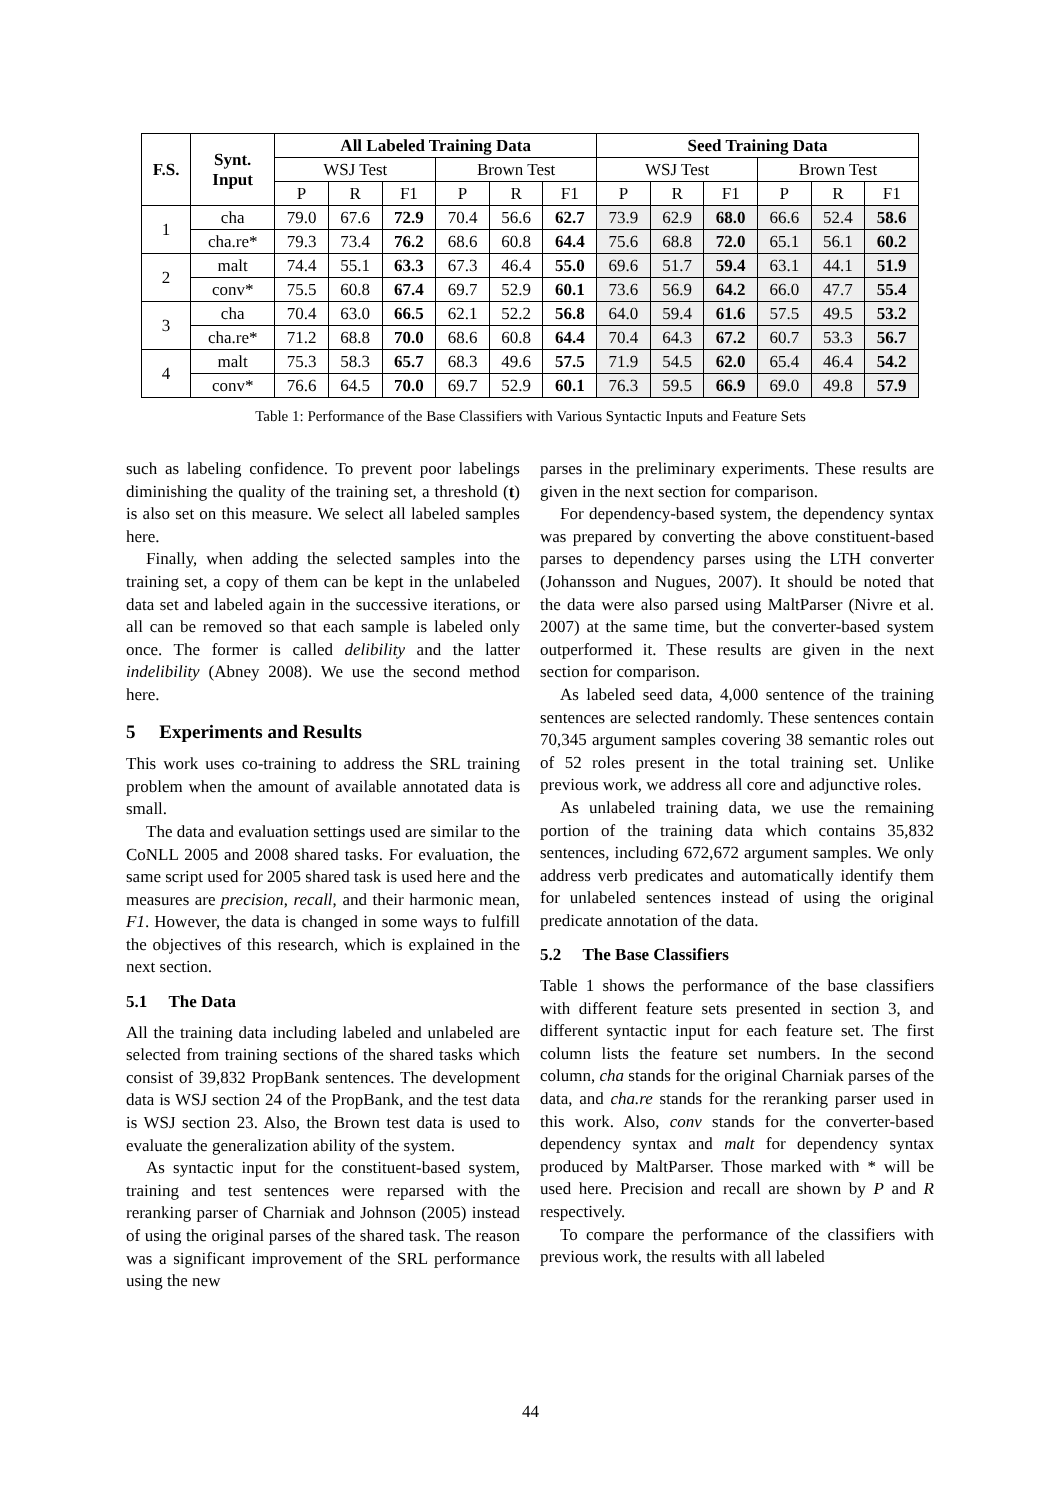| F.S. | Synt. Input | All Labeled Training Data | | | | | | Seed Training Data | | | | | |
| --- | --- | --- | --- | --- | --- | --- | --- | --- | --- | --- | --- | --- | --- |
| | | WSJ Test | | | Brown Test | | | WSJ Test | | | Brown Test | | |
| | | P | R | F1 | P | R | F1 | P | R | F1 | P | R | F1 |
| 1 | cha | 79.0 | 67.6 | 72.9 | 70.4 | 56.6 | 62.7 | 73.9 | 62.9 | 68.0 | 66.6 | 52.4 | 58.6 |
| | cha.re* | 79.3 | 73.4 | 76.2 | 68.6 | 60.8 | 64.4 | 75.6 | 68.8 | 72.0 | 65.1 | 56.1 | 60.2 |
| 2 | malt | 74.4 | 55.1 | 63.3 | 67.3 | 46.4 | 55.0 | 69.6 | 51.7 | 59.4 | 63.1 | 44.1 | 51.9 |
| | conv* | 75.5 | 60.8 | 67.4 | 69.7 | 52.9 | 60.1 | 73.6 | 56.9 | 64.2 | 66.0 | 47.7 | 55.4 |
| 3 | cha | 70.4 | 63.0 | 66.5 | 62.1 | 52.2 | 56.8 | 64.0 | 59.4 | 61.6 | 57.5 | 49.5 | 53.2 |
| | cha.re* | 71.2 | 68.8 | 70.0 | 68.6 | 60.8 | 64.4 | 70.4 | 64.3 | 67.2 | 60.7 | 53.3 | 56.7 |
| 4 | malt | 75.3 | 58.3 | 65.7 | 68.3 | 49.6 | 57.5 | 71.9 | 54.5 | 62.0 | 65.4 | 46.4 | 54.2 |
| | conv* | 76.6 | 64.5 | 70.0 | 69.7 | 52.9 | 60.1 | 76.3 | 59.5 | 66.9 | 69.0 | 49.8 | 57.9 |
Table 1: Performance of the Base Classifiers with Various Syntactic Inputs and Feature Sets
such as labeling confidence. To prevent poor labelings diminishing the quality of the training set, a threshold (t) is also set on this measure. We select all labeled samples here.
Finally, when adding the selected samples into the training set, a copy of them can be kept in the unlabeled data set and labeled again in the successive iterations, or all can be removed so that each sample is labeled only once. The former is called delibility and the latter indelibility (Abney 2008). We use the second method here.
5 Experiments and Results
This work uses co-training to address the SRL training problem when the amount of available annotated data is small.
The data and evaluation settings used are similar to the CoNLL 2005 and 2008 shared tasks. For evaluation, the same script used for 2005 shared task is used here and the measures are precision, recall, and their harmonic mean, F1. However, the data is changed in some ways to fulfill the objectives of this research, which is explained in the next section.
5.1 The Data
All the training data including labeled and unlabeled are selected from training sections of the shared tasks which consist of 39,832 PropBank sentences. The development data is WSJ section 24 of the PropBank, and the test data is WSJ section 23. Also, the Brown test data is used to evaluate the generalization ability of the system.
As syntactic input for the constituent-based system, training and test sentences were reparsed with the reranking parser of Charniak and Johnson (2005) instead of using the original parses of the shared task. The reason was a significant improvement of the SRL performance using the new
parses in the preliminary experiments. These results are given in the next section for comparison.
For dependency-based system, the dependency syntax was prepared by converting the above constituent-based parses to dependency parses using the LTH converter (Johansson and Nugues, 2007). It should be noted that the data were also parsed using MaltParser (Nivre et al. 2007) at the same time, but the converter-based system outperformed it. These results are given in the next section for comparison.
As labeled seed data, 4,000 sentence of the training sentences are selected randomly. These sentences contain 70,345 argument samples covering 38 semantic roles out of 52 roles present in the total training set. Unlike previous work, we address all core and adjunctive roles.
As unlabeled training data, we use the remaining portion of the training data which contains 35,832 sentences, including 672,672 argument samples. We only address verb predicates and automatically identify them for unlabeled sentences instead of using the original predicate annotation of the data.
5.2 The Base Classifiers
Table 1 shows the performance of the base classifiers with different feature sets presented in section 3, and different syntactic input for each feature set. The first column lists the feature set numbers. In the second column, cha stands for the original Charniak parses of the data, and cha.re stands for the reranking parser used in this work. Also, conv stands for the converter-based dependency syntax and malt for dependency syntax produced by MaltParser. Those marked with * will be used here. Precision and recall are shown by P and R respectively.
To compare the performance of the classifiers with previous work, the results with all labeled
44